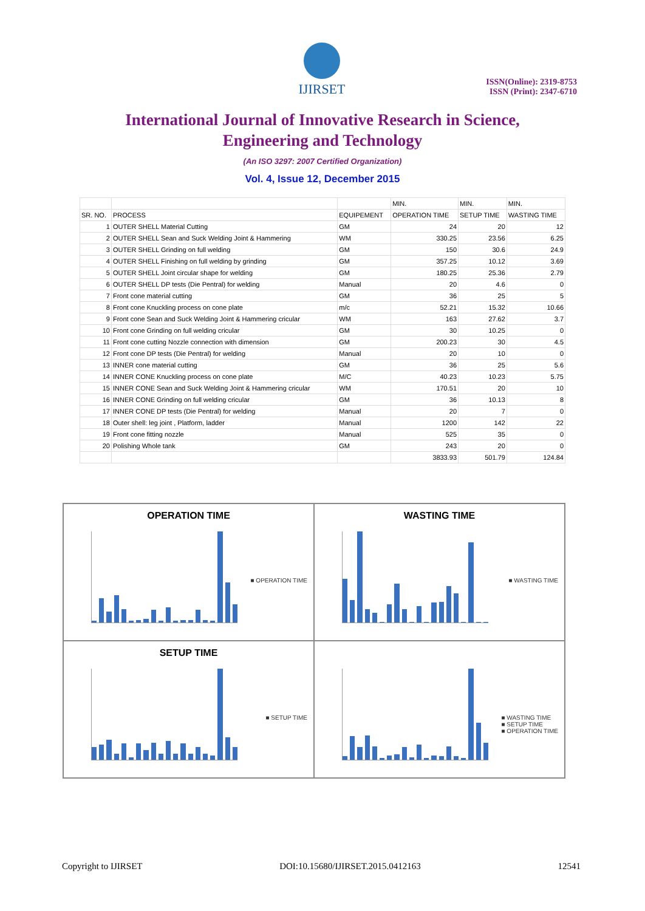IJIRSET
ISSN(Online): 2319-8753
ISSN (Print): 2347-6710
International Journal of Innovative Research in Science,
Engineering and Technology
(An ISO 3297: 2007 Certified Organization)
Vol. 4, Issue 12, December 2015
| | | | MIN. | MIN. | MIN. |
| --- | --- | --- | --- | --- | --- |
| SR. NO. | PROCESS | EQUIPEMENT | OPERATION TIME | SETUP TIME | WASTING TIME |
| 1 | OUTER SHELL Material Cutting | GM | 24 | 20 | 12 |
| 2 | OUTER SHELL Sean and Suck Welding Joint & Hammering | WM | 330.25 | 23.56 | 6.25 |
| 3 | OUTER SHELL Grinding on full welding | GM | 150 | 30.6 | 24.9 |
| 4 | OUTER SHELL Finishing on full welding by grinding | GM | 357.25 | 10.12 | 3.69 |
| 5 | OUTER SHELL Joint circular shape for welding | GM | 180.25 | 25.36 | 2.79 |
| 6 | OUTER SHELL DP tests (Die Pentral) for welding | Manual | 20 | 4.6 | 0 |
| 7 | Front cone material cutting | GM | 36 | 25 | 5 |
| 8 | Front cone Knuckling process on cone plate | m/c | 52.21 | 15.32 | 10.66 |
| 9 | Front cone Sean and Suck Welding Joint & Hammering cricular | WM | 163 | 27.62 | 3.7 |
| 10 | Front cone Grinding on full welding cricular | GM | 30 | 10.25 | 0 |
| 11 | Front cone cutting Nozzle connection with dimension | GM | 200.23 | 30 | 4.5 |
| 12 | Front cone DP tests (Die Pentral) for welding | Manual | 20 | 10 | 0 |
| 13 | INNER cone material cutting | GM | 36 | 25 | 5.6 |
| 14 | INNER CONE Knuckling process on cone plate | M/C | 40.23 | 10.23 | 5.75 |
| 15 | INNER CONE Sean and Suck Welding Joint & Hammering cricular | WM | 170.51 | 20 | 10 |
| 16 | INNER CONE Grinding on full welding cricular | GM | 36 | 10.13 | 8 |
| 17 | INNER CONE DP tests (Die Pentral) for welding | Manual | 20 | 7 | 0 |
| 18 | Outer shell: leg joint , Platform, ladder | Manual | 1200 | 142 | 22 |
| 19 | Front cone fitting nozzle | Manual | 525 | 35 | 0 |
| 20 | Polishing Whole tank | GM | 243 | 20 | 0 |
| | | | 3833.93 | 501.79 | 124.84 |
OPERATION TIME
■ OPERATION TIME
WASTING TIME
■ WASTING TIME
SETUP TIME
■ SETUP TIME
■ WASTING TIME
■ SETUP TIME
■ OPERATION TIME
Copyright to IJIRSET DOI:10.15680/IJIRSET.2015.0412163 12541